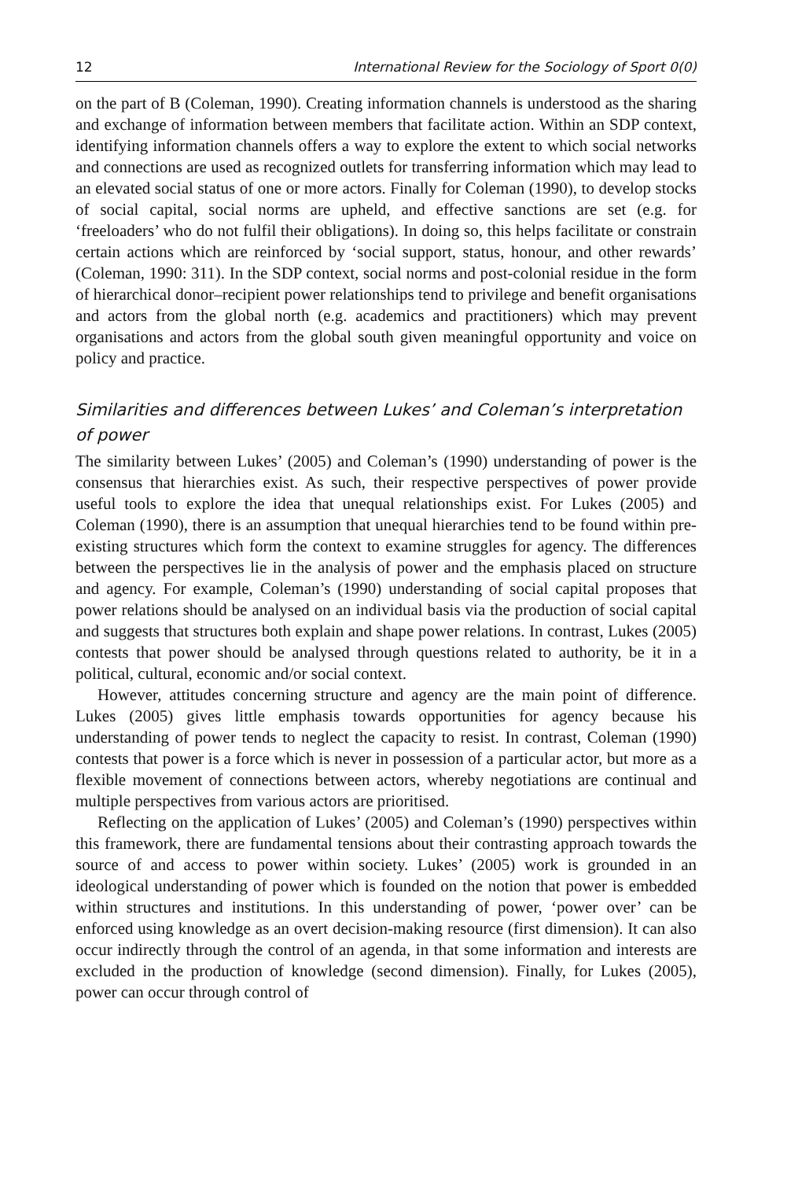12 International Review for the Sociology of Sport 0(0)
on the part of B (Coleman, 1990). Creating information channels is understood as the sharing and exchange of information between members that facilitate action. Within an SDP context, identifying information channels offers a way to explore the extent to which social networks and connections are used as recognized outlets for transferring information which may lead to an elevated social status of one or more actors. Finally for Coleman (1990), to develop stocks of social capital, social norms are upheld, and effective sanctions are set (e.g. for ‘freeloaders’ who do not fulfil their obligations). In doing so, this helps facilitate or constrain certain actions which are reinforced by ‘social support, status, honour, and other rewards’ (Coleman, 1990: 311). In the SDP context, social norms and post-colonial residue in the form of hierarchical donor–recipient power relationships tend to privilege and benefit organisations and actors from the global north (e.g. academics and practitioners) which may prevent organisations and actors from the global south given meaningful opportunity and voice on policy and practice.
Similarities and differences between Lukes’ and Coleman’s interpretation of power
The similarity between Lukes’ (2005) and Coleman’s (1990) understanding of power is the consensus that hierarchies exist. As such, their respective perspectives of power provide useful tools to explore the idea that unequal relationships exist. For Lukes (2005) and Coleman (1990), there is an assumption that unequal hierarchies tend to be found within pre-existing structures which form the context to examine struggles for agency. The differences between the perspectives lie in the analysis of power and the emphasis placed on structure and agency. For example, Coleman’s (1990) understanding of social capital proposes that power relations should be analysed on an individual basis via the production of social capital and suggests that structures both explain and shape power relations. In contrast, Lukes (2005) contests that power should be analysed through questions related to authority, be it in a political, cultural, economic and/or social context.
However, attitudes concerning structure and agency are the main point of difference. Lukes (2005) gives little emphasis towards opportunities for agency because his understanding of power tends to neglect the capacity to resist. In contrast, Coleman (1990) contests that power is a force which is never in possession of a particular actor, but more as a flexible movement of connections between actors, whereby negotiations are continual and multiple perspectives from various actors are prioritised.
Reflecting on the application of Lukes’ (2005) and Coleman’s (1990) perspectives within this framework, there are fundamental tensions about their contrasting approach towards the source of and access to power within society. Lukes’ (2005) work is grounded in an ideological understanding of power which is founded on the notion that power is embedded within structures and institutions. In this understanding of power, ‘power over’ can be enforced using knowledge as an overt decision-making resource (first dimension). It can also occur indirectly through the control of an agenda, in that some information and interests are excluded in the production of knowledge (second dimension). Finally, for Lukes (2005), power can occur through control of